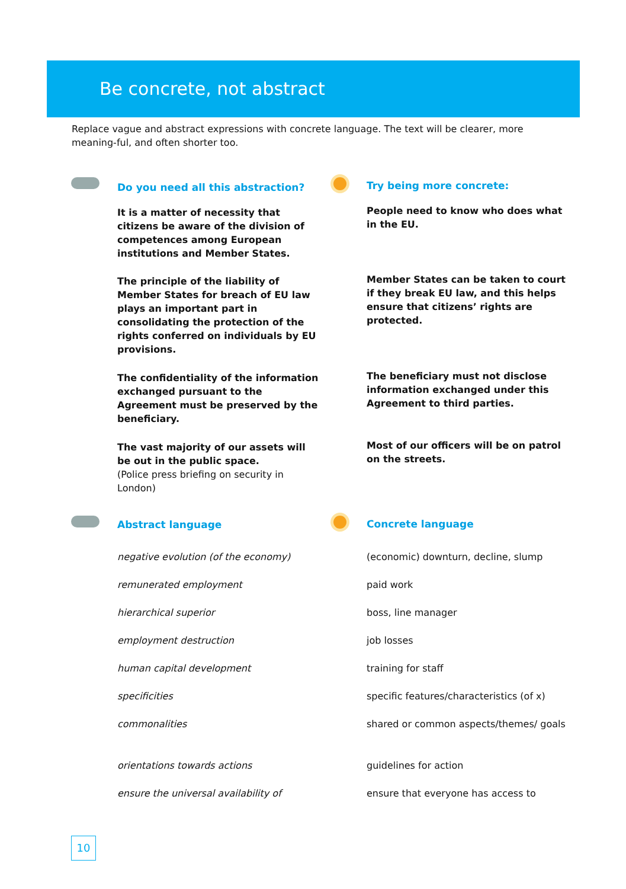Be concrete, not abstract
Replace vague and abstract expressions with concrete language. The text will be clearer, more meaning-ful, and often shorter too.
Do you need all this abstraction?
Try being more concrete:
It is a matter of necessity that citizens be aware of the division of competences among European institutions and Member States.
People need to know who does what in the EU.
The principle of the liability of Member States for breach of EU law plays an important part in consolidating the protection of the rights conferred on individuals by EU provisions.
Member States can be taken to court if they break EU law, and this helps ensure that citizens’ rights are protected.
The confidentiality of the information exchanged pursuant to the Agreement must be preserved by the beneficiary.
The beneficiary must not disclose information exchanged under this Agreement to third parties.
The vast majority of our assets will be out in the public space.
(Police press briefing on security in London)
Most of our officers will be on patrol on the streets.
Abstract language Concrete language
negative evolution (of the economy) (economic) downturn, decline, slump
remunerated employment paid work
hierarchical superior boss, line manager
employment destruction job losses
human capital development training for staff
specificities specific features/characteristics (of x)
commonalities shared or common aspects/themes/ goals
orientations towards actions guidelines for action
ensure the universal availability of
ensure that everyone has access to
10